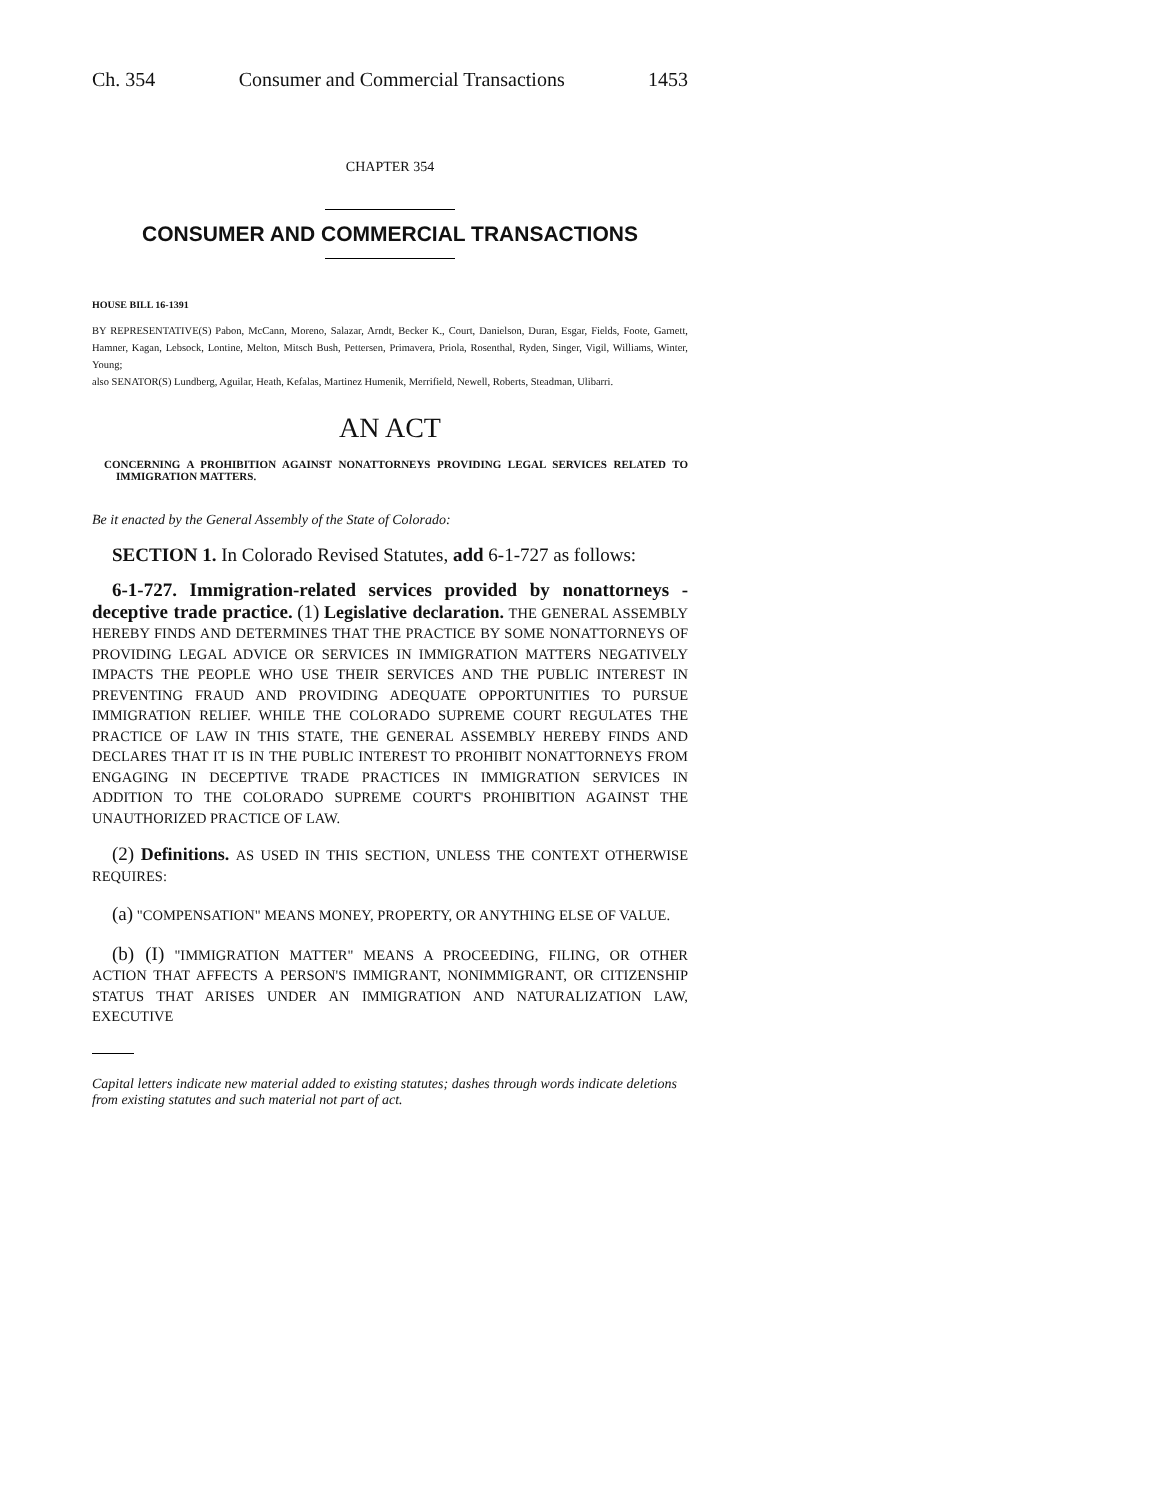Ch. 354 Consumer and Commercial Transactions 1453
CHAPTER 354
CONSUMER AND COMMERCIAL TRANSACTIONS
HOUSE BILL 16-1391
BY REPRESENTATIVE(S) Pabon, McCann, Moreno, Salazar, Arndt, Becker K., Court, Danielson, Duran, Esgar, Fields, Foote, Garnett, Hamner, Kagan, Lebsock, Lontine, Melton, Mitsch Bush, Pettersen, Primavera, Priola, Rosenthal, Ryden, Singer, Vigil, Williams, Winter, Young;
also SENATOR(S) Lundberg, Aguilar, Heath, Kefalas, Martinez Humenik, Merrifield, Newell, Roberts, Steadman, Ulibarri.
AN ACT
CONCERNING A PROHIBITION AGAINST NONATTORNEYS PROVIDING LEGAL SERVICES RELATED TO IMMIGRATION MATTERS.
Be it enacted by the General Assembly of the State of Colorado:
SECTION 1. In Colorado Revised Statutes, add 6-1-727 as follows:
6-1-727. Immigration-related services provided by nonattorneys - deceptive trade practice. (1) Legislative declaration. THE GENERAL ASSEMBLY HEREBY FINDS AND DETERMINES THAT THE PRACTICE BY SOME NONATTORNEYS OF PROVIDING LEGAL ADVICE OR SERVICES IN IMMIGRATION MATTERS NEGATIVELY IMPACTS THE PEOPLE WHO USE THEIR SERVICES AND THE PUBLIC INTEREST IN PREVENTING FRAUD AND PROVIDING ADEQUATE OPPORTUNITIES TO PURSUE IMMIGRATION RELIEF. WHILE THE COLORADO SUPREME COURT REGULATES THE PRACTICE OF LAW IN THIS STATE, THE GENERAL ASSEMBLY HEREBY FINDS AND DECLARES THAT IT IS IN THE PUBLIC INTEREST TO PROHIBIT NONATTORNEYS FROM ENGAGING IN DECEPTIVE TRADE PRACTICES IN IMMIGRATION SERVICES IN ADDITION TO THE COLORADO SUPREME COURT'S PROHIBITION AGAINST THE UNAUTHORIZED PRACTICE OF LAW.
(2) Definitions. AS USED IN THIS SECTION, UNLESS THE CONTEXT OTHERWISE REQUIRES:
(a) "COMPENSATION" MEANS MONEY, PROPERTY, OR ANYTHING ELSE OF VALUE.
(b) (I) "IMMIGRATION MATTER" MEANS A PROCEEDING, FILING, OR OTHER ACTION THAT AFFECTS A PERSON'S IMMIGRANT, NONIMMIGRANT, OR CITIZENSHIP STATUS THAT ARISES UNDER AN IMMIGRATION AND NATURALIZATION LAW, EXECUTIVE
Capital letters indicate new material added to existing statutes; dashes through words indicate deletions from existing statutes and such material not part of act.